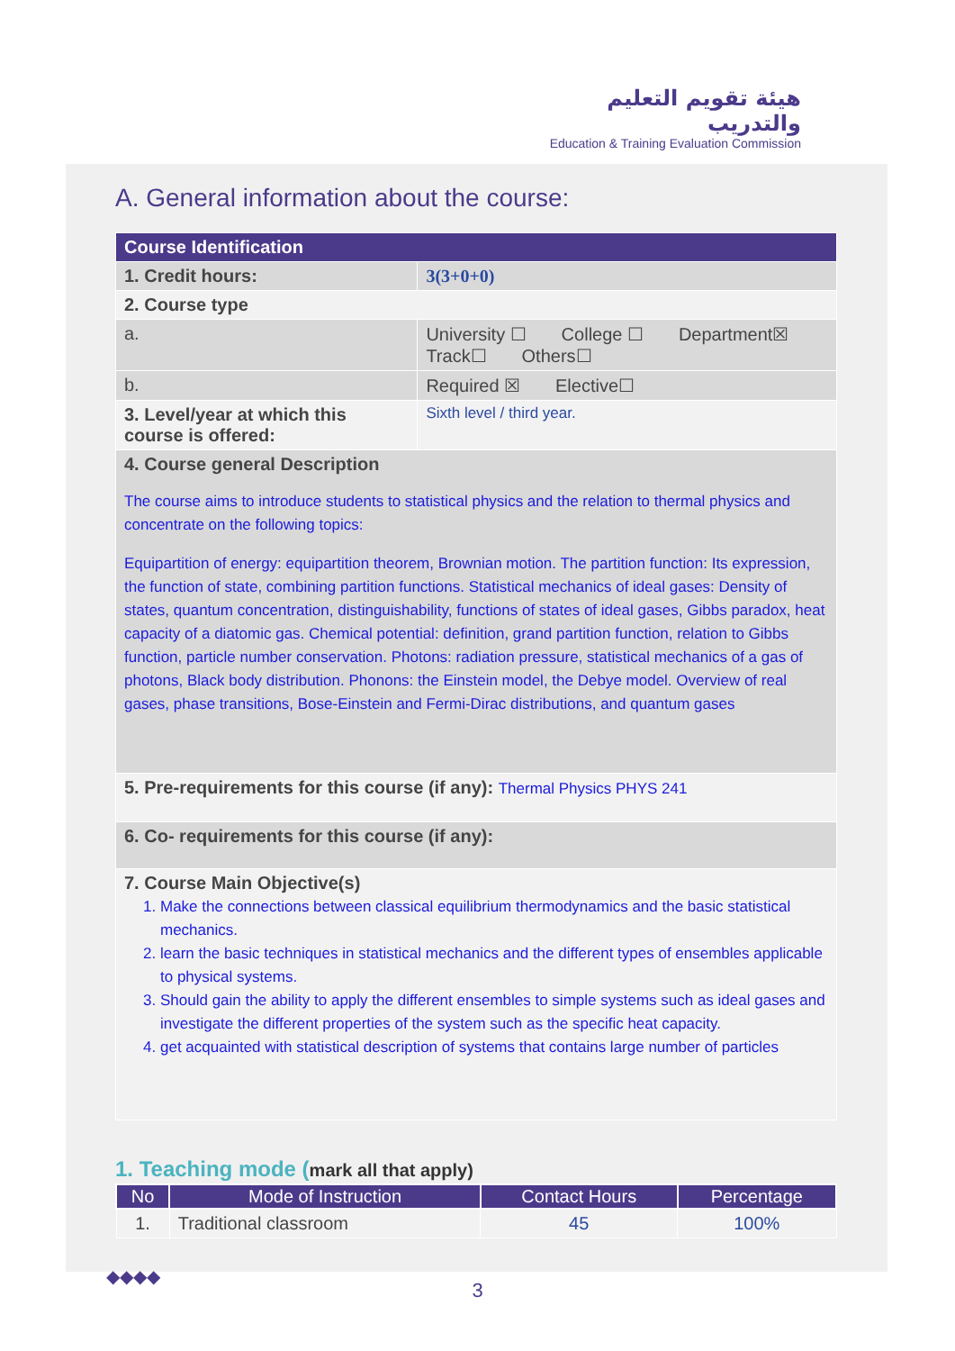هيئة تقويم التعليم والتدريب
Education & Training Evaluation Commission
A. General information about the course:
| Course Identification | | | |
| 1. Credit hours: | | 3(3+0+0) | |
| 2. Course type | | | |
| a. | University ☐ College ☐ Department☒ Track☐ Others☐ | | |
| b. | Required ☒ Elective☐ | | |
| 3. Level/year at which this course is offered: | | | Sixth level / third year. |
| 4. Course general Description The course aims to introduce students to statistical physics and the relation to thermal physics and concentrate on the following topics: Equipartition of energy: equipartition theorem, Brownian motion. The partition function: Its expression, the function of state, combining partition functions. Statistical mechanics of ideal gases: Density of states, quantum concentration, distinguishability, functions of states of ideal gases, Gibbs paradox, heat capacity of a diatomic gas. Chemical potential: definition, grand partition function, relation to Gibbs function, particle number conservation. Photons: radiation pressure, statistical mechanics of a gas of photons, Black body distribution. Phonons: the Einstein model, the Debye model. Overview of real gases, phase transitions, Bose-Einstein and Fermi-Dirac distributions, and quantum gases | | | |
| 5. Pre-requirements for this course (if any): Thermal Physics PHYS 241 | | | |
| 6. Co- requirements for this course (if any): | | | |
| 7. Course Main Objective(s) 1. Make the connections between classical equilibrium thermodynamics and the basic statistical mechanics. 2. learn the basic techniques in statistical mechanics and the different types of ensembles applicable to physical systems. 3. Should gain the ability to apply the different ensembles to simple systems such as ideal gases and investigate the different properties of the system such as the specific heat capacity. 4. get acquainted with statistical description of systems that contains large number of particles | | | |
1. Teaching mode (mark all that apply)
| No | Mode of Instruction | Contact Hours | Percentage |
| --- | --- | --- | --- |
| 1. | Traditional classroom | 45 | 100% |
◆◆◆◆
3